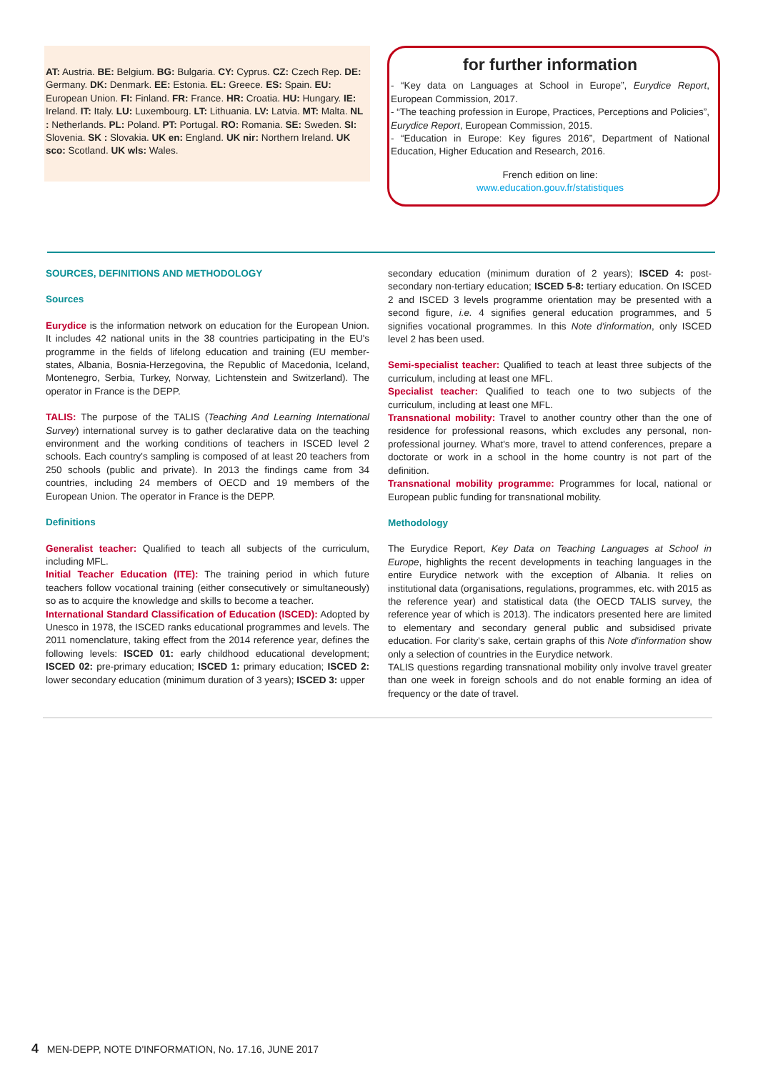AT: Austria. BE: Belgium. BG: Bulgaria. CY: Cyprus. CZ: Czech Rep. DE: Germany. DK: Denmark. EE: Estonia. EL: Greece. ES: Spain. EU: European Union. FI: Finland. FR: France. HR: Croatia. HU: Hungary. IE: Ireland. IT: Italy. LU: Luxembourg. LT: Lithuania. LV: Latvia. MT: Malta. NL : Netherlands. PL: Poland. PT: Portugal. RO: Romania. SE: Sweden. SI: Slovenia. SK : Slovakia. UK en: England. UK nir: Northern Ireland. UK sco: Scotland. UK wls: Wales.
for further information
- “Key data on Languages at School in Europe”, Eurydice Report, European Commission, 2017.
- “The teaching profession in Europe, Practices, Perceptions and Policies”, Eurydice Report, European Commission, 2015.
- “Education in Europe: Key figures 2016”, Department of National Education, Higher Education and Research, 2016.
French edition on line:
www.education.gouv.fr/statistiques
SOURCES, DEFINITIONS AND METHODOLOGY
Sources
Eurydice is the information network on education for the European Union. It includes 42 national units in the 38 countries participating in the EU's programme in the fields of lifelong education and training (EU member-states, Albania, Bosnia-Herzegovina, the Republic of Macedonia, Iceland, Montenegro, Serbia, Turkey, Norway, Lichtenstein and Switzerland). The operator in France is the DEPP.
TALIS: The purpose of the TALIS (Teaching And Learning International Survey) international survey is to gather declarative data on the teaching environment and the working conditions of teachers in ISCED level 2 schools. Each country's sampling is composed of at least 20 teachers from 250 schools (public and private). In 2013 the findings came from 34 countries, including 24 members of OECD and 19 members of the European Union. The operator in France is the DEPP.
Definitions
Generalist teacher: Qualified to teach all subjects of the curriculum, including MFL.
Initial Teacher Education (ITE): The training period in which future teachers follow vocational training (either consecutively or simultaneously) so as to acquire the knowledge and skills to become a teacher.
International Standard Classification of Education (ISCED): Adopted by Unesco in 1978, the ISCED ranks educational programmes and levels. The 2011 nomenclature, taking effect from the 2014 reference year, defines the following levels: ISCED 01: early childhood educational development; ISCED 02: pre-primary education; ISCED 1: primary education; ISCED 2: lower secondary education (minimum duration of 3 years); ISCED 3: upper
secondary education (minimum duration of 2 years); ISCED 4: post-secondary non-tertiary education; ISCED 5-8: tertiary education. On ISCED 2 and ISCED 3 levels programme orientation may be presented with a second figure, i.e. 4 signifies general education programmes, and 5 signifies vocational programmes. In this Note d'information, only ISCED level 2 has been used.
Semi-specialist teacher: Qualified to teach at least three subjects of the curriculum, including at least one MFL.
Specialist teacher: Qualified to teach one to two subjects of the curriculum, including at least one MFL.
Transnational mobility: Travel to another country other than the one of residence for professional reasons, which excludes any personal, non-professional journey. What's more, travel to attend conferences, prepare a doctorate or work in a school in the home country is not part of the definition.
Transnational mobility programme: Programmes for local, national or European public funding for transnational mobility.
Methodology
The Eurydice Report, Key Data on Teaching Languages at School in Europe, highlights the recent developments in teaching languages in the entire Eurydice network with the exception of Albania. It relies on institutional data (organisations, regulations, programmes, etc. with 2015 as the reference year) and statistical data (the OECD TALIS survey, the reference year of which is 2013). The indicators presented here are limited to elementary and secondary general public and subsidised private education. For clarity's sake, certain graphs of this Note d'information show only a selection of countries in the Eurydice network.
TALIS questions regarding transnational mobility only involve travel greater than one week in foreign schools and do not enable forming an idea of frequency or the date of travel.
4 MEN-DEPP, NOTE D'INFORMATION, No. 17.16, JUNE 2017